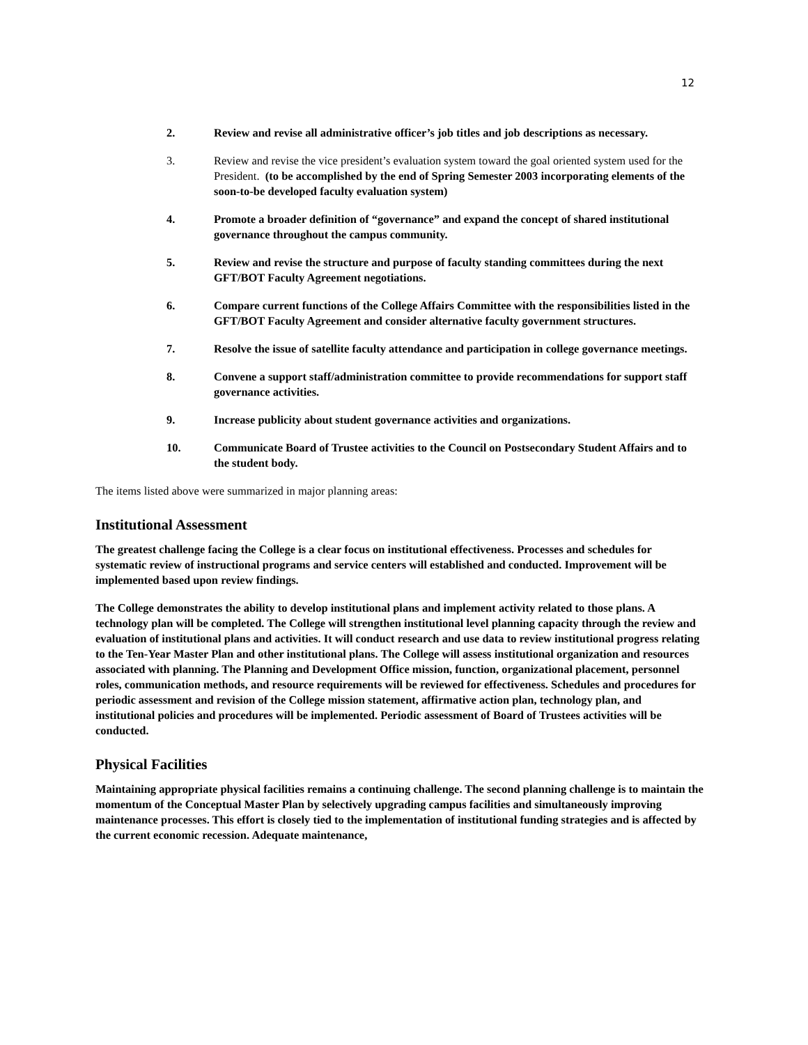12
2. Review and revise all administrative officer’s job titles and job descriptions as necessary.
3. Review and revise the vice president’s evaluation system toward the goal oriented system used for the President. (to be accomplished by the end of Spring Semester 2003 incorporating elements of the soon-to-be developed faculty evaluation system)
4. Promote a broader definition of “governance” and expand the concept of shared institutional governance throughout the campus community.
5. Review and revise the structure and purpose of faculty standing committees during the next GFT/BOT Faculty Agreement negotiations.
6. Compare current functions of the College Affairs Committee with the responsibilities listed in the GFT/BOT Faculty Agreement and consider alternative faculty government structures.
7. Resolve the issue of satellite faculty attendance and participation in college governance meetings.
8. Convene a support staff/administration committee to provide recommendations for support staff governance activities.
9. Increase publicity about student governance activities and organizations.
10. Communicate Board of Trustee activities to the Council on Postsecondary Student Affairs and to the student body.
The items listed above were summarized in major planning areas:
Institutional Assessment
The greatest challenge facing the College is a clear focus on institutional effectiveness. Processes and schedules for systematic review of instructional programs and service centers will established and conducted. Improvement will be implemented based upon review findings.
The College demonstrates the ability to develop institutional plans and implement activity related to those plans. A technology plan will be completed. The College will strengthen institutional level planning capacity through the review and evaluation of institutional plans and activities. It will conduct research and use data to review institutional progress relating to the Ten-Year Master Plan and other institutional plans. The College will assess institutional organization and resources associated with planning. The Planning and Development Office mission, function, organizational placement, personnel roles, communication methods, and resource requirements will be reviewed for effectiveness. Schedules and procedures for periodic assessment and revision of the College mission statement, affirmative action plan, technology plan, and institutional policies and procedures will be implemented. Periodic assessment of Board of Trustees activities will be conducted.
Physical Facilities
Maintaining appropriate physical facilities remains a continuing challenge. The second planning challenge is to maintain the momentum of the Conceptual Master Plan by selectively upgrading campus facilities and simultaneously improving maintenance processes. This effort is closely tied to the implementation of institutional funding strategies and is affected by the current economic recession. Adequate maintenance,